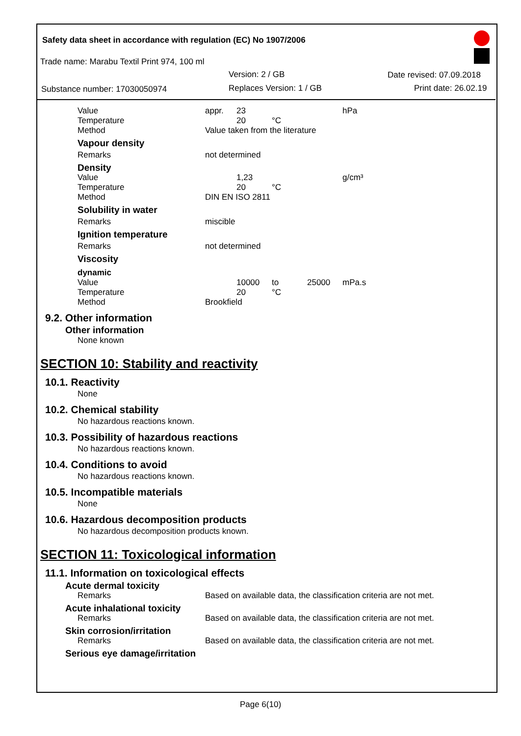Safety data sheet in accordance with regulation (EC) No 1907/2006
Trade name: Marabu Textil Print 974, 100 ml
Version: 2 / GB Date revised: 07.09.2018
Substance number: 17030050974 Replaces Version: 1 / GB Print date: 26.02.19
| | Value | appr. | 23 | | | hPa |
| | Temperature | | 20 | °C | | |
| | Method | Value taken from the literature | | | | |
| | Vapour density | | | | | |
| | Remarks | not determined | | | | |
| | Density | | | | | |
| | Value | | 1,23 | | | g/cm³ |
| | Temperature | | 20 | °C | | |
| | Method | DIN EN ISO 2811 | | | | |
| | Solubility in water | | | | | |
| | Remarks | miscible | | | | |
| | Ignition temperature | | | | | |
| | Remarks | not determined | | | | |
| | Viscosity | | | | | |
| | dynamic | | | | | |
| | Value | | 10000 | to | 25000 | mPa.s |
| | Temperature | | 20 | °C | | |
| | Method | Brookfield | | | | |
9.2. Other information
Other information
None known
SECTION 10: Stability and reactivity
10.1. Reactivity
None
10.2. Chemical stability
No hazardous reactions known.
10.3. Possibility of hazardous reactions
No hazardous reactions known.
10.4. Conditions to avoid
No hazardous reactions known.
10.5. Incompatible materials
None
10.6. Hazardous decomposition products
No hazardous decomposition products known.
SECTION 11: Toxicological information
11.1. Information on toxicological effects
| Acute dermal toxicity | |
| Remarks | Based on available data, the classification criteria are not met. |
| Acute inhalational toxicity | |
| Remarks | Based on available data, the classification criteria are not met. |
| Skin corrosion/irritation | |
| Remarks | Based on available data, the classification criteria are not met. |
| Serious eye damage/irritation | |
Page 6(10)